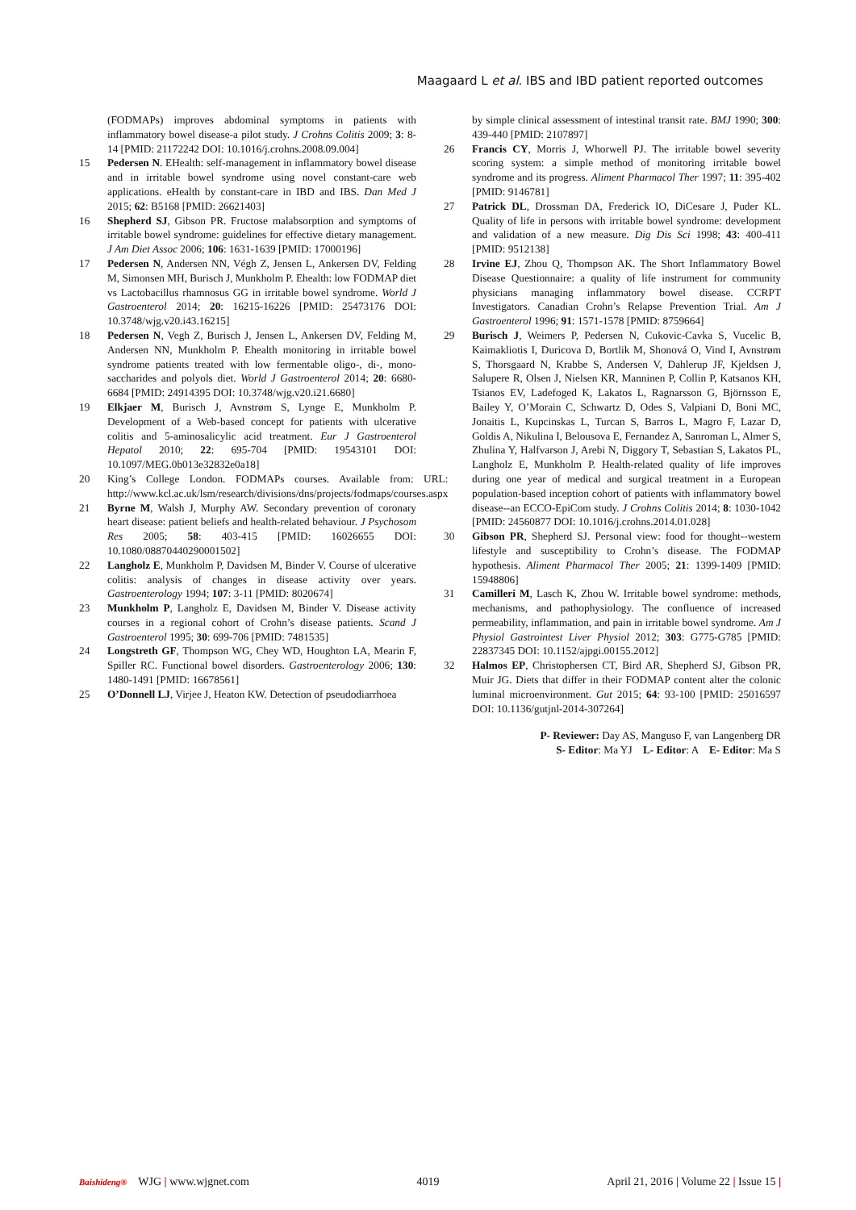Maagaard L et al. IBS and IBD patient reported outcomes
(FODMAPs) improves abdominal symptoms in patients with inflammatory bowel disease-a pilot study. J Crohns Colitis 2009; 3: 8-14 [PMID: 21172242 DOI: 10.1016/j.crohns.2008.09.004]
15 Pedersen N. EHealth: self-management in inflammatory bowel disease and in irritable bowel syndrome using novel constant-care web applications. eHealth by constant-care in IBD and IBS. Dan Med J 2015; 62: B5168 [PMID: 26621403]
16 Shepherd SJ, Gibson PR. Fructose malabsorption and symptoms of irritable bowel syndrome: guidelines for effective dietary management. J Am Diet Assoc 2006; 106: 1631-1639 [PMID: 17000196]
17 Pedersen N, Andersen NN, Végh Z, Jensen L, Ankersen DV, Felding M, Simonsen MH, Burisch J, Munkholm P. Ehealth: low FODMAP diet vs Lactobacillus rhamnosus GG in irritable bowel syndrome. World J Gastroenterol 2014; 20: 16215-16226 [PMID: 25473176 DOI: 10.3748/wjg.v20.i43.16215]
18 Pedersen N, Vegh Z, Burisch J, Jensen L, Ankersen DV, Felding M, Andersen NN, Munkholm P. Ehealth monitoring in irritable bowel syndrome patients treated with low fermentable oligo-, di-, mono-saccharides and polyols diet. World J Gastroenterol 2014; 20: 6680-6684 [PMID: 24914395 DOI: 10.3748/wjg.v20.i21.6680]
19 Elkjaer M, Burisch J, Avnstrøm S, Lynge E, Munkholm P. Development of a Web-based concept for patients with ulcerative colitis and 5-aminosalicylic acid treatment. Eur J Gastroenterol Hepatol 2010; 22: 695-704 [PMID: 19543101 DOI: 10.1097/MEG.0b013e32832e0a18]
20 King’s College London. FODMAPs courses. Available from: URL: http://www.kcl.ac.uk/lsm/research/divisions/dns/projects/fodmaps/courses.aspx
21 Byrne M, Walsh J, Murphy AW. Secondary prevention of coronary heart disease: patient beliefs and health-related behaviour. J Psychosom Res 2005; 58: 403-415 [PMID: 16026655 DOI: 10.1080/08870440290001502]
22 Langholz E, Munkholm P, Davidsen M, Binder V. Course of ulcerative colitis: analysis of changes in disease activity over years. Gastroenterology 1994; 107: 3-11 [PMID: 8020674]
23 Munkholm P, Langholz E, Davidsen M, Binder V. Disease activity courses in a regional cohort of Crohn’s disease patients. Scand J Gastroenterol 1995; 30: 699-706 [PMID: 7481535]
24 Longstreth GF, Thompson WG, Chey WD, Houghton LA, Mearin F, Spiller RC. Functional bowel disorders. Gastroenterology 2006; 130: 1480-1491 [PMID: 16678561]
25 O’Donnell LJ, Virjee J, Heaton KW. Detection of pseudodiarrhoea
by simple clinical assessment of intestinal transit rate. BMJ 1990; 300: 439-440 [PMID: 2107897]
26 Francis CY, Morris J, Whorwell PJ. The irritable bowel severity scoring system: a simple method of monitoring irritable bowel syndrome and its progress. Aliment Pharmacol Ther 1997; 11: 395-402 [PMID: 9146781]
27 Patrick DL, Drossman DA, Frederick IO, DiCesare J, Puder KL. Quality of life in persons with irritable bowel syndrome: development and validation of a new measure. Dig Dis Sci 1998; 43: 400-411 [PMID: 9512138]
28 Irvine EJ, Zhou Q, Thompson AK. The Short Inflammatory Bowel Disease Questionnaire: a quality of life instrument for community physicians managing inflammatory bowel disease. CCRPT Investigators. Canadian Crohn’s Relapse Prevention Trial. Am J Gastroenterol 1996; 91: 1571-1578 [PMID: 8759664]
29 Burisch J, Weimers P, Pedersen N, Cukovic-Cavka S, Vucelic B, Kaimakliotis I, Duricova D, Bortlik M, Shonová O, Vind I, Avnstrøm S, Thorsgaard N, Krabbe S, Andersen V, Dahlerup JF, Kjeldsen J, Salupere R, Olsen J, Nielsen KR, Manninen P, Collin P, Katsanos KH, Tsianos EV, Ladefoged K, Lakatos L, Ragnarsson G, Björnsson E, Bailey Y, O’Morain C, Schwartz D, Odes S, Valpiani D, Boni MC, Jonaitis L, Kupcinskas L, Turcan S, Barros L, Magro F, Lazar D, Goldis A, Nikulina I, Belousova E, Fernandez A, Sanroman L, Almer S, Zhulina Y, Halfvarson J, Arebi N, Diggory T, Sebastian S, Lakatos PL, Langholz E, Munkholm P. Health-related quality of life improves during one year of medical and surgical treatment in a European population-based inception cohort of patients with inflammatory bowel disease--an ECCO-EpiCom study. J Crohns Colitis 2014; 8: 1030-1042 [PMID: 24560877 DOI: 10.1016/j.crohns.2014.01.028]
30 Gibson PR, Shepherd SJ. Personal view: food for thought--western lifestyle and susceptibility to Crohn’s disease. The FODMAP hypothesis. Aliment Pharmacol Ther 2005; 21: 1399-1409 [PMID: 15948806]
31 Camilleri M, Lasch K, Zhou W. Irritable bowel syndrome: methods, mechanisms, and pathophysiology. The confluence of increased permeability, inflammation, and pain in irritable bowel syndrome. Am J Physiol Gastrointest Liver Physiol 2012; 303: G775-G785 [PMID: 22837345 DOI: 10.1152/ajpgi.00155.2012]
32 Halmos EP, Christophersen CT, Bird AR, Shepherd SJ, Gibson PR, Muir JG. Diets that differ in their FODMAP content alter the colonic luminal microenvironment. Gut 2015; 64: 93-100 [PMID: 25016597 DOI: 10.1136/gutjnl-2014-307264]
P- Reviewer: Day AS, Manguso F, van Langenberg DR
S- Editor: Ma YJ L- Editor: A E- Editor: Ma S
Baishideng® WJG | www.wjgnet.com 4019 April 21, 2016 | Volume 22 | Issue 15 |